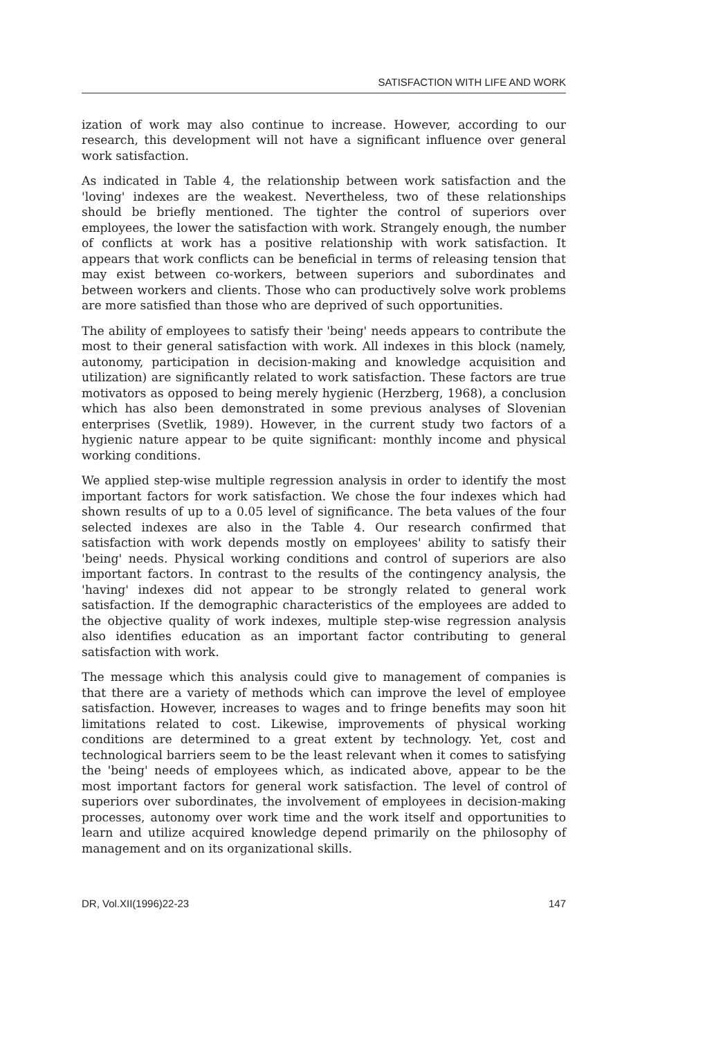SATISFACTION WITH LIFE AND WORK
ization of work may also continue to increase. However, according to our research, this development will not have a significant influence over general work satisfaction.
As indicated in Table 4, the relationship between work satisfaction and the 'loving' indexes are the weakest. Nevertheless, two of these relationships should be briefly mentioned. The tighter the control of superiors over employees, the lower the satisfaction with work. Strangely enough, the number of conflicts at work has a positive relationship with work satisfaction. It appears that work conflicts can be beneficial in terms of releasing tension that may exist between co-workers, between superiors and subordinates and between workers and clients. Those who can productively solve work problems are more satisfied than those who are deprived of such opportunities.
The ability of employees to satisfy their 'being' needs appears to contribute the most to their general satisfaction with work. All indexes in this block (namely, autonomy, participation in decision-making and knowledge acquisition and utilization) are significantly related to work satisfaction. These factors are true motivators as opposed to being merely hygienic (Herzberg, 1968), a conclusion which has also been demonstrated in some previous analyses of Slovenian enterprises (Svetlik, 1989). However, in the current study two factors of a hygienic nature appear to be quite significant: monthly income and physical working conditions.
We applied step-wise multiple regression analysis in order to identify the most important factors for work satisfaction. We chose the four indexes which had shown results of up to a 0.05 level of significance. The beta values of the four selected indexes are also in the Table 4. Our research confirmed that satisfaction with work depends mostly on employees' ability to satisfy their 'being' needs. Physical working conditions and control of superiors are also important factors. In contrast to the results of the contingency analysis, the 'having' indexes did not appear to be strongly related to general work satisfaction. If the demographic characteristics of the employees are added to the objective quality of work indexes, multiple step-wise regression analysis also identifies education as an important factor contributing to general satisfaction with work.
The message which this analysis could give to management of companies is that there are a variety of methods which can improve the level of employee satisfaction. However, increases to wages and to fringe benefits may soon hit limitations related to cost. Likewise, improvements of physical working conditions are determined to a great extent by technology. Yet, cost and technological barriers seem to be the least relevant when it comes to satisfying the 'being' needs of employees which, as indicated above, appear to be the most important factors for general work satisfaction. The level of control of superiors over subordinates, the involvement of employees in decision-making processes, autonomy over work time and the work itself and opportunities to learn and utilize acquired knowledge depend primarily on the philosophy of management and on its organizational skills.
DR, Vol.XII(1996)22-23 147